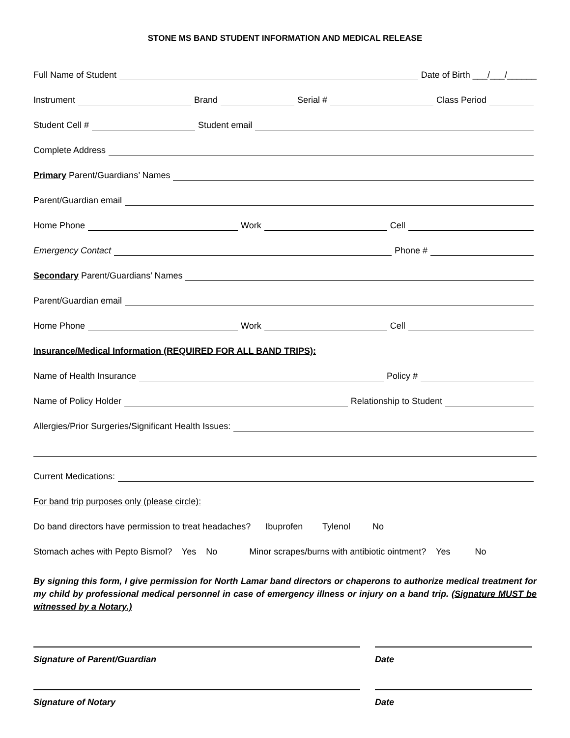STONE MS BAND STUDENT INFORMATION AND MEDICAL RELEASE
Full Name of Student Date of Birth ___/___/______
Instrument Brand Serial # Class Period
Student Cell # Student email
Complete Address
Primary Parent/Guardians’ Names
Parent/Guardian email
Home Phone Work Cell
Emergency Contact Phone #
Secondary Parent/Guardians’ Names
Parent/Guardian email
Home Phone Work Cell
Insurance/Medical Information (REQUIRED FOR ALL BAND TRIPS):
Name of Health Insurance Policy #
Name of Policy Holder Relationship to Student
Allergies/Prior Surgeries/Significant Health Issues:
Current Medications:
For band trip purposes only (please circle):
Do band directors have permission to treat headaches? Ibuprofen Tylenol No
Stomach aches with Pepto Bismol? Yes No Minor scrapes/burns with antibiotic ointment? Yes No
By signing this form, I give permission for North Lamar band directors or chaperons to authorize medical treatment for my child by professional medical personnel in case of emergency illness or injury on a band trip. (Signature MUST be witnessed by a Notary.)
Signature of Parent/Guardian Date
Signature of Notary Date